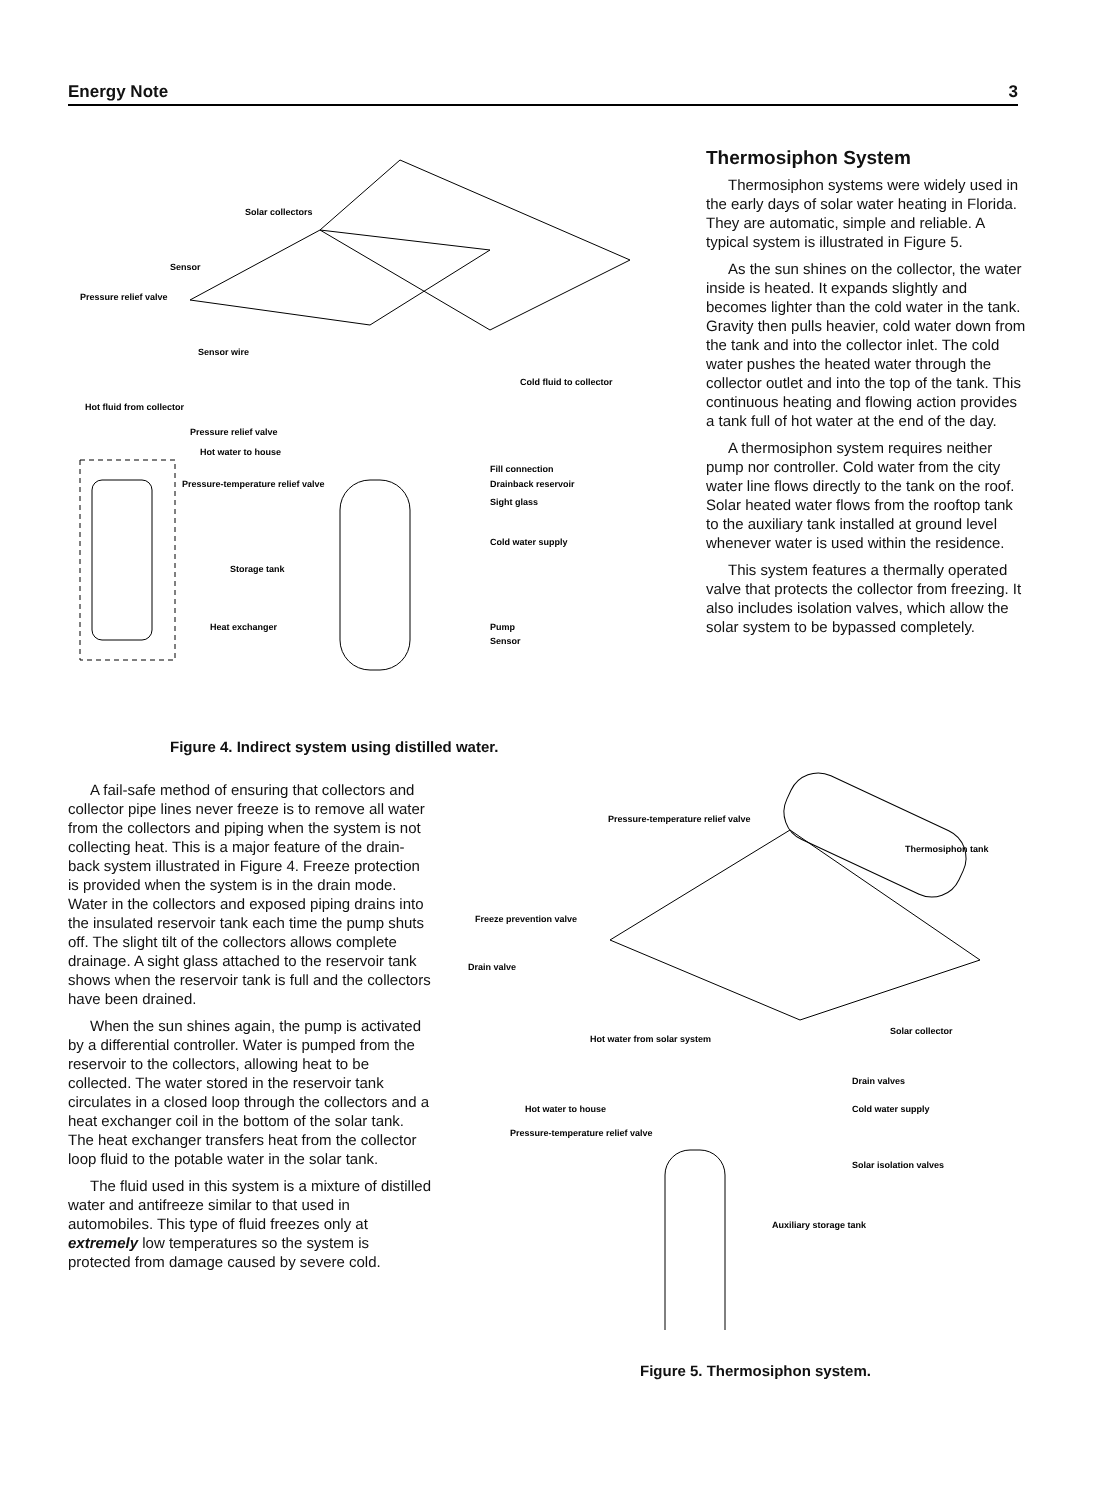Energy Note 3
Solar collectors
Sensor
Pressure relief valve
Sensor wire
Hot fluid from collector
Cold fluid to collector
Pressure relief valve
Hot water to house
Fill connection
Drainback reservoir
Sight glass
Pressure-temperature relief valve
Cold water supply
Storage tank
Heat exchanger
Pump
Sensor
Figure 4. Indirect system using distilled water.
Thermosiphon System
Thermosiphon systems were widely used in the early days of solar water heating in Florida. They are automatic, simple and reliable. A typical system is illustrated in Figure 5.
As the sun shines on the collector, the water inside is heated. It expands slightly and becomes lighter than the cold water in the tank. Gravity then pulls heavier, cold water down from the tank and into the collector inlet. The cold water pushes the heated water through the collector outlet and into the top of the tank. This continuous heating and flowing action provides a tank full of hot water at the end of the day.
A thermosiphon system requires neither pump nor controller. Cold water from the city water line flows directly to the tank on the roof. Solar heated water flows from the rooftop tank to the auxiliary tank installed at ground level whenever water is used within the residence.
This system features a thermally operated valve that protects the collector from freezing. It also includes isolation valves, which allow the solar system to be bypassed completely.
A fail-safe method of ensuring that collectors and collector pipe lines never freeze is to remove all water from the collectors and piping when the system is not collecting heat. This is a major feature of the drain-back system illustrated in Figure 4. Freeze protection is provided when the system is in the drain mode. Water in the collectors and exposed piping drains into the insulated reservoir tank each time the pump shuts off. The slight tilt of the collectors allows complete drainage. A sight glass attached to the reservoir tank shows when the reservoir tank is full and the collectors have been drained.
When the sun shines again, the pump is activated by a differential controller. Water is pumped from the reservoir to the collectors, allowing heat to be collected. The water stored in the reservoir tank circulates in a closed loop through the collectors and a heat exchanger coil in the bottom of the solar tank. The heat exchanger transfers heat from the collector loop fluid to the potable water in the solar tank.
The fluid used in this system is a mixture of distilled water and antifreeze similar to that used in automobiles. This type of fluid freezes only at extremely low temperatures so the system is protected from damage caused by severe cold.
Pressure-temperature relief valve
Thermosiphon tank
Freeze prevention valve
Drain valve
Solar collector
Hot water from solar system
Drain valves
Hot water to house
Cold water supply
Pressure-temperature relief valve
Solar isolation valves
Auxiliary storage tank
Figure 5. Thermosiphon system.